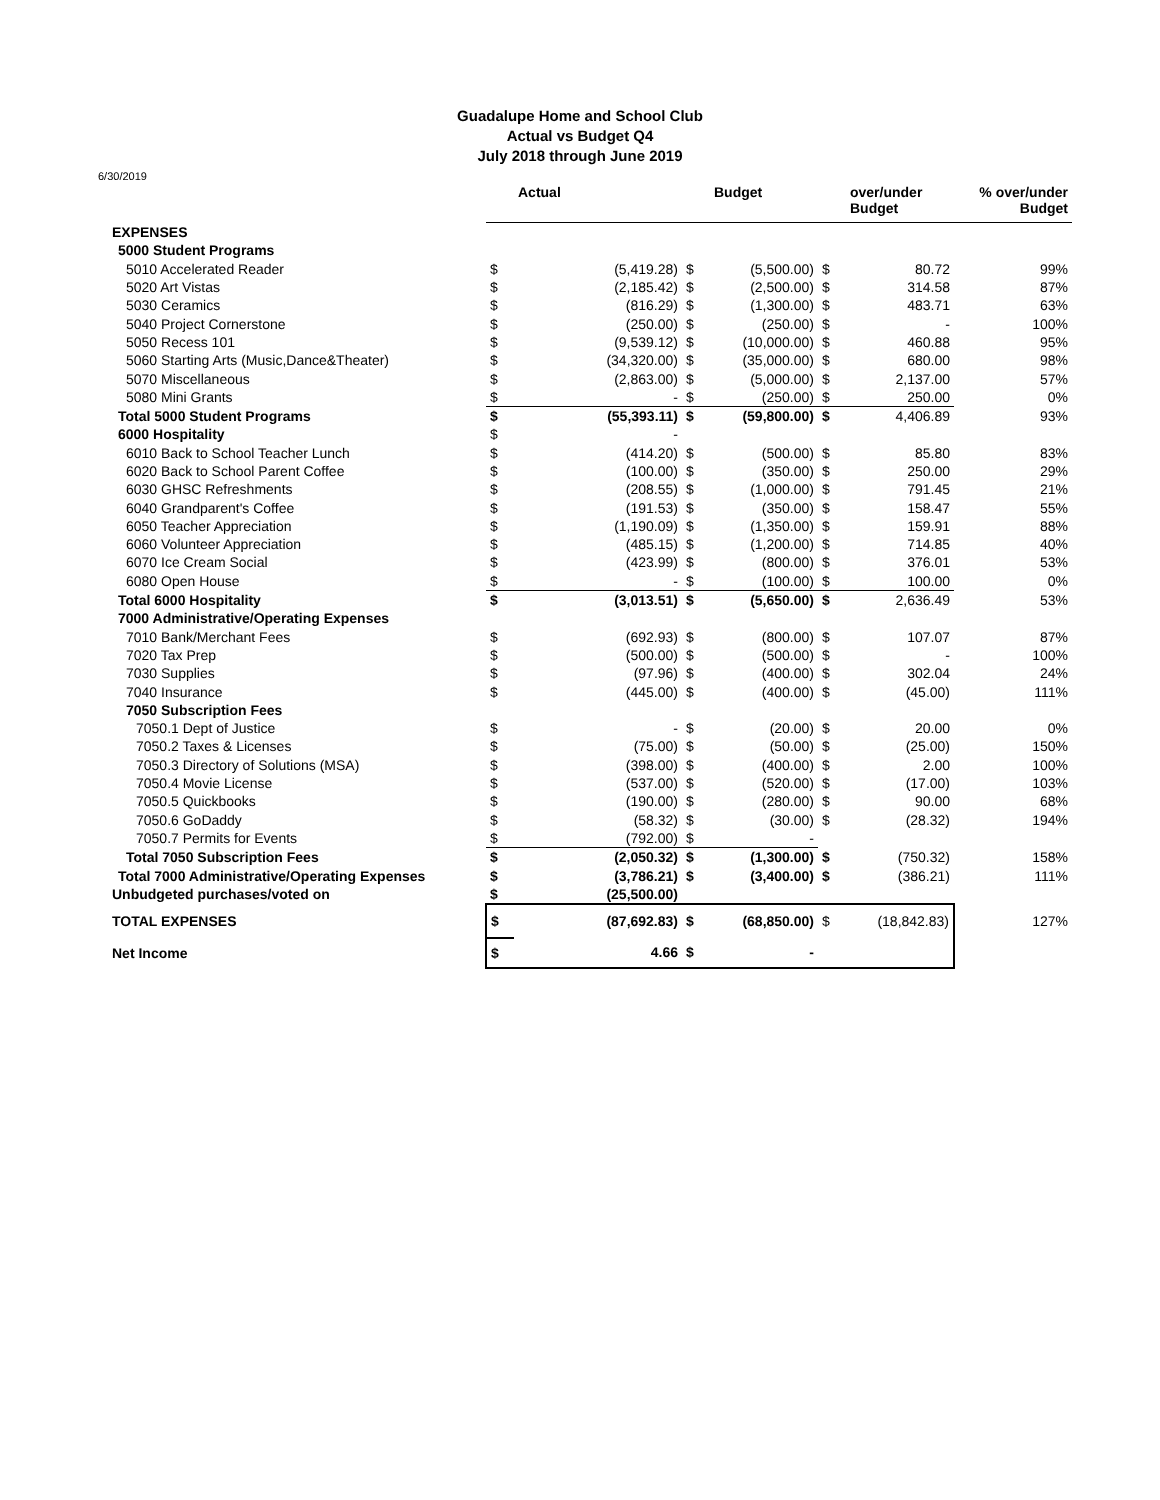Guadalupe Home and School Club
Actual vs Budget Q4
July 2018 through June 2019
6/30/2019
| | | Actual | | Budget | | over/under Budget | % over/under Budget |
| EXPENSES | | | | | | | |
| 5000 Student Programs | | | | | | | |
| 5010 Accelerated Reader | $ | (5,419.28) | $ | (5,500.00) | $ | 80.72 | 99% |
| 5020 Art Vistas | $ | (2,185.42) | $ | (2,500.00) | $ | 314.58 | 87% |
| 5030 Ceramics | $ | (816.29) | $ | (1,300.00) | $ | 483.71 | 63% |
| 5040 Project Cornerstone | $ | (250.00) | $ | (250.00) | $ | - | 100% |
| 5050 Recess 101 | $ | (9,539.12) | $ | (10,000.00) | $ | 460.88 | 95% |
| 5060 Starting Arts (Music,Dance&Theater) | $ | (34,320.00) | $ | (35,000.00) | $ | 680.00 | 98% |
| 5070 Miscellaneous | $ | (2,863.00) | $ | (5,000.00) | $ | 2,137.00 | 57% |
| 5080 Mini Grants | $ | - | $ | (250.00) | $ | 250.00 | 0% |
| Total 5000 Student Programs | $ | (55,393.11) | $ | (59,800.00) | $ | 4,406.89 | 93% |
| 6000 Hospitality | $ | - | | | | | |
| 6010 Back to School Teacher Lunch | $ | (414.20) | $ | (500.00) | $ | 85.80 | 83% |
| 6020 Back to School Parent Coffee | $ | (100.00) | $ | (350.00) | $ | 250.00 | 29% |
| 6030 GHSC Refreshments | $ | (208.55) | $ | (1,000.00) | $ | 791.45 | 21% |
| 6040 Grandparent's Coffee | $ | (191.53) | $ | (350.00) | $ | 158.47 | 55% |
| 6050 Teacher Appreciation | $ | (1,190.09) | $ | (1,350.00) | $ | 159.91 | 88% |
| 6060 Volunteer Appreciation | $ | (485.15) | $ | (1,200.00) | $ | 714.85 | 40% |
| 6070 Ice Cream Social | $ | (423.99) | $ | (800.00) | $ | 376.01 | 53% |
| 6080 Open House | $ | - | $ | (100.00) | $ | 100.00 | 0% |
| Total 6000 Hospitality | $ | (3,013.51) | $ | (5,650.00) | $ | 2,636.49 | 53% |
| 7000 Administrative/Operating Expenses | | | | | | | |
| 7010 Bank/Merchant Fees | $ | (692.93) | $ | (800.00) | $ | 107.07 | 87% |
| 7020 Tax Prep | $ | (500.00) | $ | (500.00) | $ | - | 100% |
| 7030 Supplies | $ | (97.96) | $ | (400.00) | $ | 302.04 | 24% |
| 7040 Insurance | $ | (445.00) | $ | (400.00) | $ | (45.00) | 111% |
| 7050 Subscription Fees | | | | | | | |
| 7050.1 Dept of Justice | $ | - | $ | (20.00) | $ | 20.00 | 0% |
| 7050.2 Taxes & Licenses | $ | (75.00) | $ | (50.00) | $ | (25.00) | 150% |
| 7050.3 Directory of Solutions (MSA) | $ | (398.00) | $ | (400.00) | $ | 2.00 | 100% |
| 7050.4 Movie License | $ | (537.00) | $ | (520.00) | $ | (17.00) | 103% |
| 7050.5 Quickbooks | $ | (190.00) | $ | (280.00) | $ | 90.00 | 68% |
| 7050.6 GoDaddy | $ | (58.32) | $ | (30.00) | $ | (28.32) | 194% |
| 7050.7 Permits for Events | $ | (792.00) | $ | - | | | |
| Total 7050 Subscription Fees | $ | (2,050.32) | $ | (1,300.00) | $ | (750.32) | 158% |
| Total 7000 Administrative/Operating Expenses | $ | (3,786.21) | $ | (3,400.00) | $ | (386.21) | 111% |
| Unbudgeted purchases/voted on | $ | (25,500.00) | | | | | |
| TOTAL EXPENSES | $ | (87,692.83) | $ | (68,850.00) | $ | (18,842.83) | 127% |
| Net Income | $ | 4.66 | $ | - | | | |